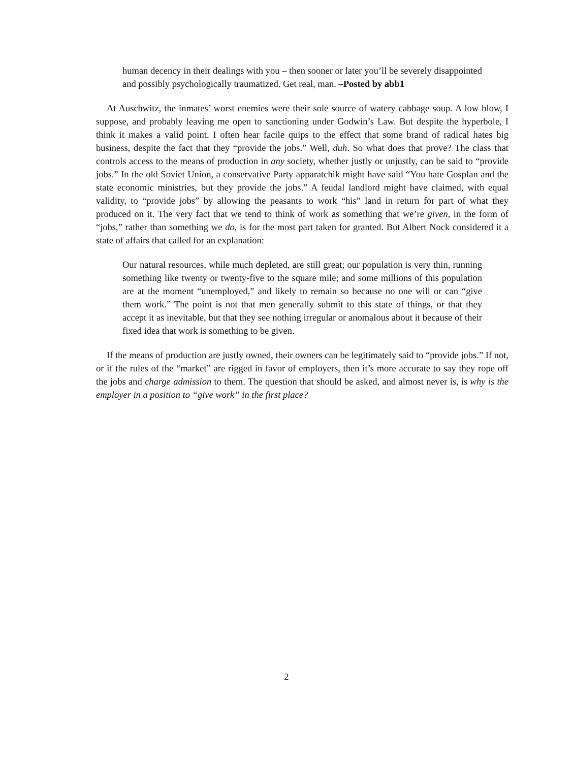human decency in their dealings with you – then sooner or later you’ll be severely disappointed and possibly psychologically traumatized. Get real, man. –Posted by abb1
At Auschwitz, the inmates’ worst enemies were their sole source of watery cabbage soup. A low blow, I suppose, and probably leaving me open to sanctioning under Godwin’s Law. But despite the hyperbole, I think it makes a valid point. I often hear facile quips to the effect that some brand of radical hates big business, despite the fact that they “provide the jobs.” Well, duh. So what does that prove? The class that controls access to the means of production in any society, whether justly or unjustly, can be said to “provide jobs.” In the old Soviet Union, a conservative Party apparatchik might have said “You hate Gosplan and the state economic ministries, but they provide the jobs.” A feudal landlord might have claimed, with equal validity, to “provide jobs” by allowing the peasants to work “his” land in return for part of what they produced on it. The very fact that we tend to think of work as something that we’re given, in the form of “jobs,” rather than something we do, is for the most part taken for granted. But Albert Nock considered it a state of affairs that called for an explanation:
Our natural resources, while much depleted, are still great; our population is very thin, running something like twenty or twenty-five to the square mile; and some millions of this population are at the moment “unemployed,” and likely to remain so because no one will or can “give them work.” The point is not that men generally submit to this state of things, or that they accept it as inevitable, but that they see nothing irregular or anomalous about it because of their fixed idea that work is something to be given.
If the means of production are justly owned, their owners can be legitimately said to “provide jobs.” If not, or if the rules of the “market” are rigged in favor of employers, then it’s more accurate to say they rope off the jobs and charge admission to them. The question that should be asked, and almost never is, is why is the employer in a position to “give work” in the first place?
2